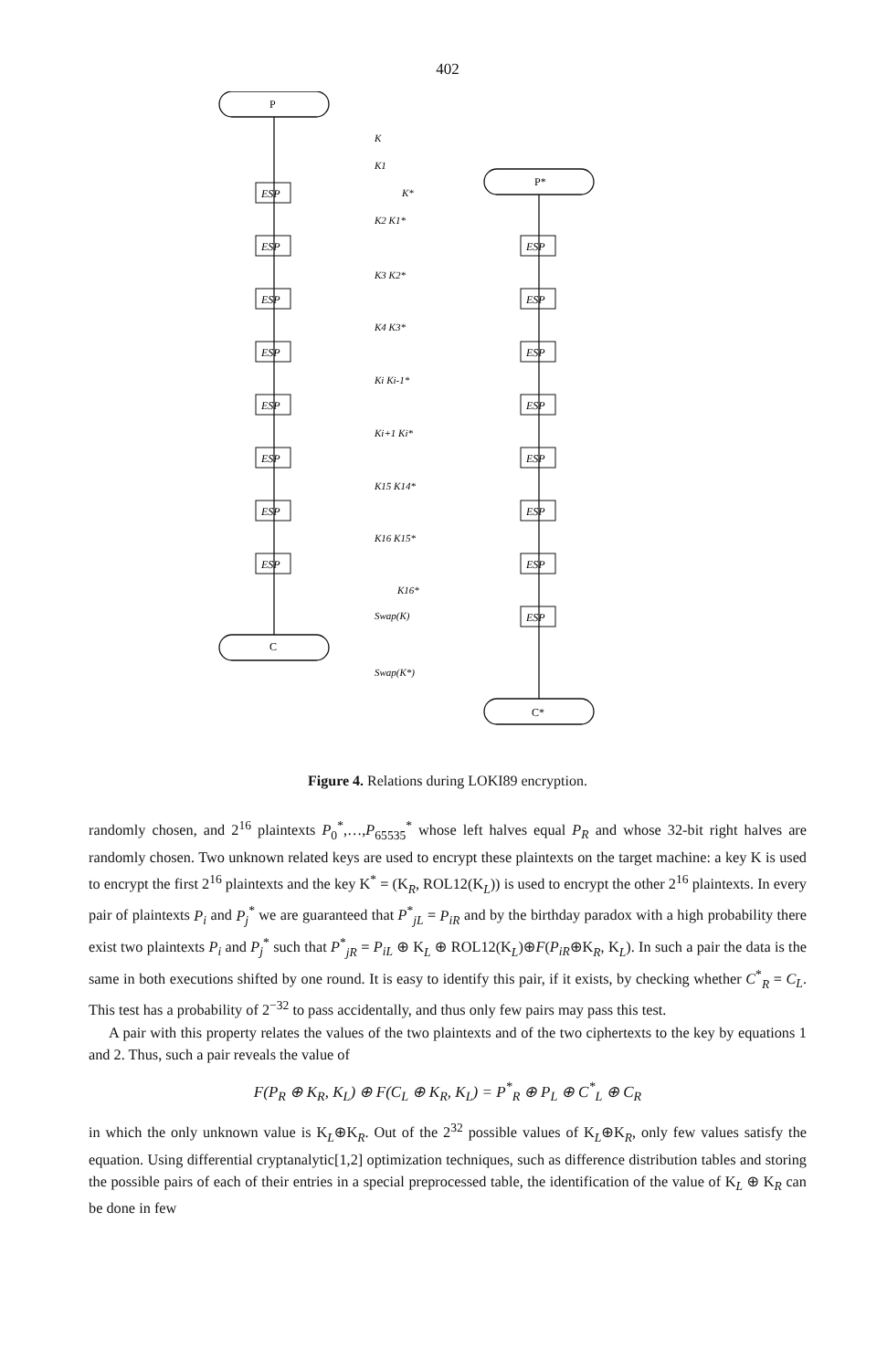402
P
P*
C
C*
K
K1
K*
K2 K1*
K3 K2*
K4 K3*
Ki Ki-1*
Ki+1 Ki*
K15 K14*
K16 K15*
K16*
Swap(K)
Swap(K*)
ESP
ESP
ESP
ESP
ESP
ESP
ESP
ESP
ESP
ESP
ESP
ESP
ESP
ESP
ESP
ESP
Figure 4. Relations during LOKI89 encryption.
randomly chosen, and 2<sup>16</sup> plaintexts P<sub>0</sub><sup>*</sup>,…,P<sub>65535</sub><sup>*</sup> whose left halves equal P<sub>R</sub> and whose 32-bit right halves are randomly chosen. Two unknown related keys are used to encrypt these plaintexts on the target machine: a key K is used to encrypt the first 2<sup>16</sup> plaintexts and the key K<sup>*</sup> = (K<sub>R</sub>, ROL12(K<sub>L</sub>)) is used to encrypt the other 2<sup>16</sup> plaintexts. In every pair of plaintexts P<sub>i</sub> and P<sub>j</sub><sup>*</sup> we are guaranteed that P<sup>*</sup><sub>jL</sub> = P<sub>iR</sub> and by the birthday paradox with a high probability there exist two plaintexts P<sub>i</sub> and P<sub>j</sub><sup>*</sup> such that P<sup>*</sup><sub>jR</sub> = P<sub>iL</sub> ⊕ K<sub>L</sub> ⊕ ROL12(K<sub>L</sub>)⊕F(P<sub>iR</sub>⊕K<sub>R</sub>, K<sub>L</sub>). In such a pair the data is the same in both executions shifted by one round. It is easy to identify this pair, if it exists, by checking whether C<sup>*</sup><sub>R</sub> = C<sub>L</sub>. This test has a probability of 2<sup>−32</sup> to pass accidentally, and thus only few pairs may pass this test.
A pair with this property relates the values of the two plaintexts and of the two ciphertexts to the key by equations 1 and 2. Thus, such a pair reveals the value of
F(P<sub>R</sub> ⊕ K<sub>R</sub>, K<sub>L</sub>) ⊕ F(C<sub>L</sub> ⊕ K<sub>R</sub>, K<sub>L</sub>) = P<sup>*</sup><sub>R</sub> ⊕ P<sub>L</sub> ⊕ C<sup>*</sup><sub>L</sub> ⊕ C<sub>R</sub>
in which the only unknown value is K<sub>L</sub>⊕K<sub>R</sub>. Out of the 2<sup>32</sup> possible values of K<sub>L</sub>⊕K<sub>R</sub>, only few values satisfy the equation. Using differential cryptanalytic[1,2] optimization techniques, such as difference distribution tables and storing the possible pairs of each of their entries in a special preprocessed table, the identification of the value of K<sub>L</sub> ⊕ K<sub>R</sub> can be done in few